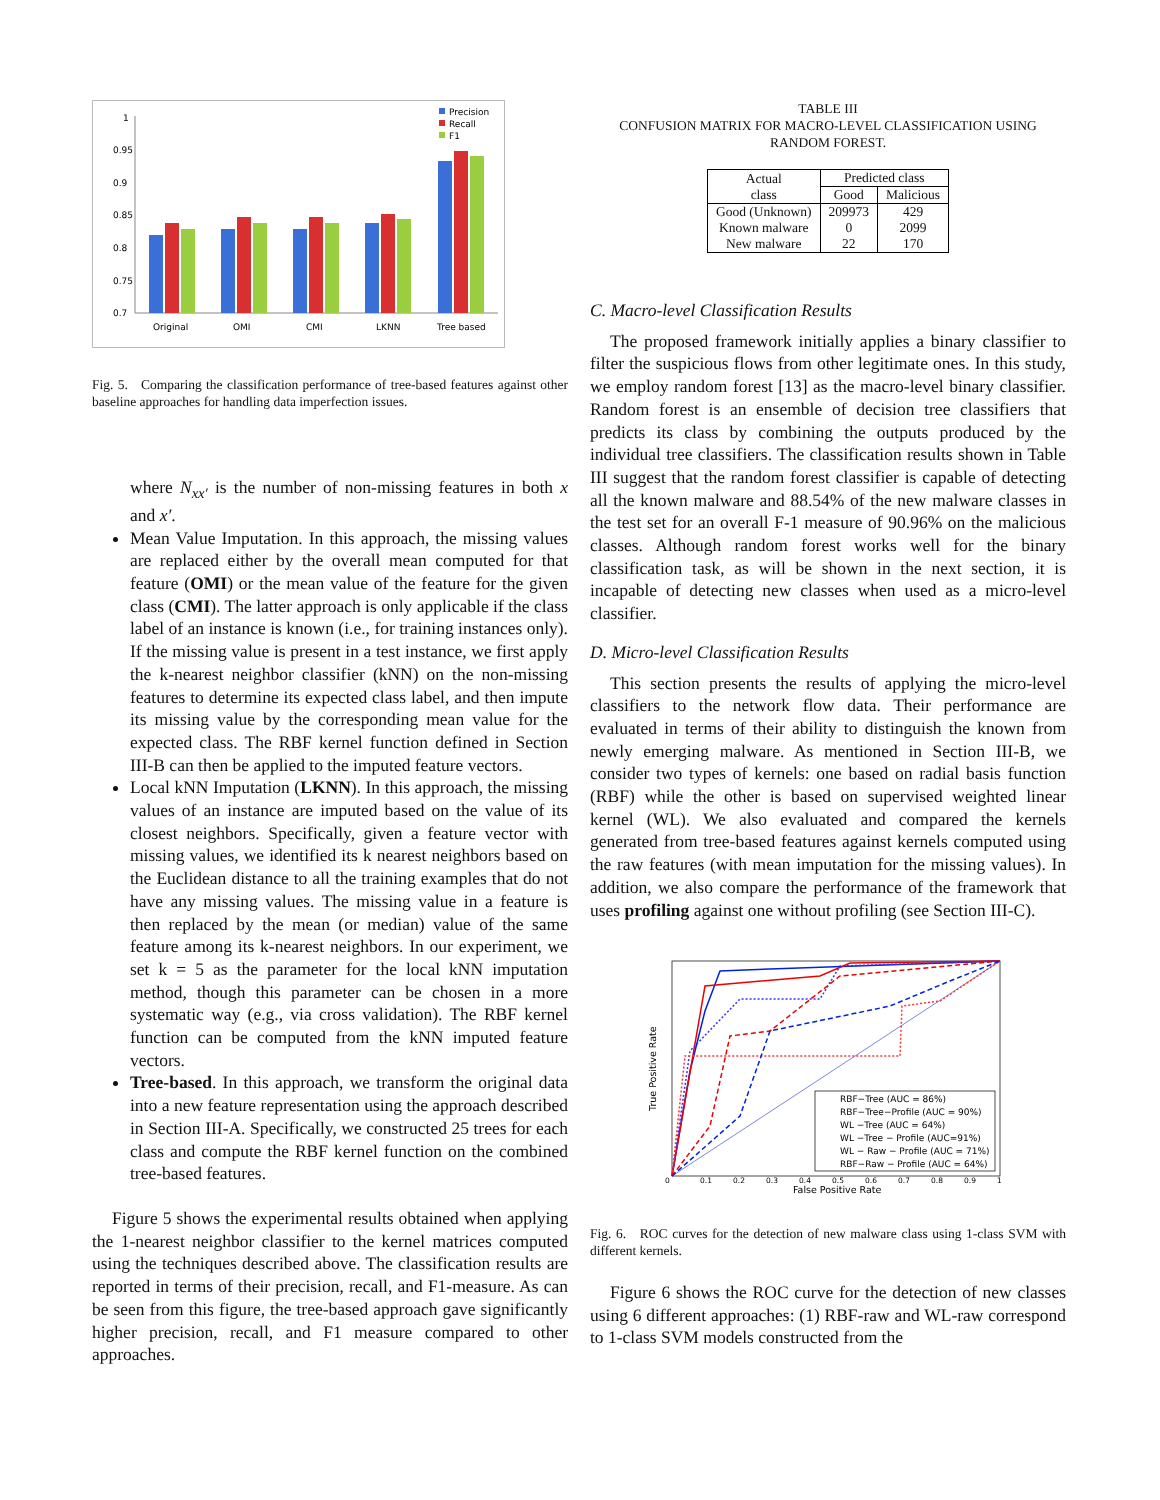1
0.95
0.9
0.85
0.8
0.75
0.7
Original
OMI
CMI
LKNN
Tree based
Precision
Recall
F1
Fig. 5. Comparing the classification performance of tree-based features against other baseline approaches for handling data imperfection issues.
where N<sub>xx′</sub> is the number of non-missing features in both x and x′.
Mean Value Imputation. In this approach, the missing values are replaced either by the overall mean computed for that feature (OMI) or the mean value of the feature for the given class (CMI). The latter approach is only applicable if the class label of an instance is known (i.e., for training instances only). If the missing value is present in a test instance, we first apply the k-nearest neighbor classifier (kNN) on the non-missing features to determine its expected class label, and then impute its missing value by the corresponding mean value for the expected class. The RBF kernel function defined in Section III-B can then be applied to the imputed feature vectors.
Local kNN Imputation (LKNN). In this approach, the missing values of an instance are imputed based on the value of its closest neighbors. Specifically, given a feature vector with missing values, we identified its k nearest neighbors based on the Euclidean distance to all the training examples that do not have any missing values. The missing value in a feature is then replaced by the mean (or median) value of the same feature among its k-nearest neighbors. In our experiment, we set k = 5 as the parameter for the local kNN imputation method, though this parameter can be chosen in a more systematic way (e.g., via cross validation). The RBF kernel function can be computed from the kNN imputed feature vectors.
Tree-based. In this approach, we transform the original data into a new feature representation using the approach described in Section III-A. Specifically, we constructed 25 trees for each class and compute the RBF kernel function on the combined tree-based features.
Figure 5 shows the experimental results obtained when applying the 1-nearest neighbor classifier to the kernel matrices computed using the techniques described above. The classification results are reported in terms of their precision, recall, and F1-measure. As can be seen from this figure, the tree-based approach gave significantly higher precision, recall, and F1 measure compared to other approaches.
TABLE III
CONFUSION MATRIX FOR MACRO-LEVEL CLASSIFICATION USING
RANDOM FOREST.
| Actual class | Predicted class | |
| --- | --- | --- |
| | Good | Malicious |
| Good (Unknown) | 209973 | 429 |
| Known malware | 0 | 2099 |
| New malware | 22 | 170 |
C. Macro-level Classification Results
The proposed framework initially applies a binary classifier to filter the suspicious flows from other legitimate ones. In this study, we employ random forest [13] as the macro-level binary classifier. Random forest is an ensemble of decision tree classifiers that predicts its class by combining the outputs produced by the individual tree classifiers. The classification results shown in Table III suggest that the random forest classifier is capable of detecting all the known malware and 88.54% of the new malware classes in the test set for an overall F-1 measure of 90.96% on the malicious classes. Although random forest works well for the binary classification task, as will be shown in the next section, it is incapable of detecting new classes when used as a micro-level classifier.
D. Micro-level Classification Results
This section presents the results of applying the micro-level classifiers to the network flow data. Their performance are evaluated in terms of their ability to distinguish the known from newly emerging malware. As mentioned in Section III-B, we consider two types of kernels: one based on radial basis function (RBF) while the other is based on supervised weighted linear kernel (WL). We also evaluated and compared the kernels generated from tree-based features against kernels computed using the raw features (with mean imputation for the missing values). In addition, we also compare the performance of the framework that uses profiling against one without profiling (see Section III-C).
0
0.1
0.2
0.3
0.4
0.5
0.6
0.7
0.8
0.9
1
False Positive Rate
True Positive Rate
RBF−Tree (AUC = 86%)
RBF−Tree−Profile (AUC = 90%)
WL −Tree (AUC = 64%)
WL −Tree − Profile (AUC=91%)
WL − Raw − Profile (AUC = 71%)
RBF−Raw − Profile (AUC = 64%)
Fig. 6. ROC curves for the detection of new malware class using 1-class SVM with different kernels.
Figure 6 shows the ROC curve for the detection of new classes using 6 different approaches: (1) RBF-raw and WL-raw correspond to 1-class SVM models constructed from the